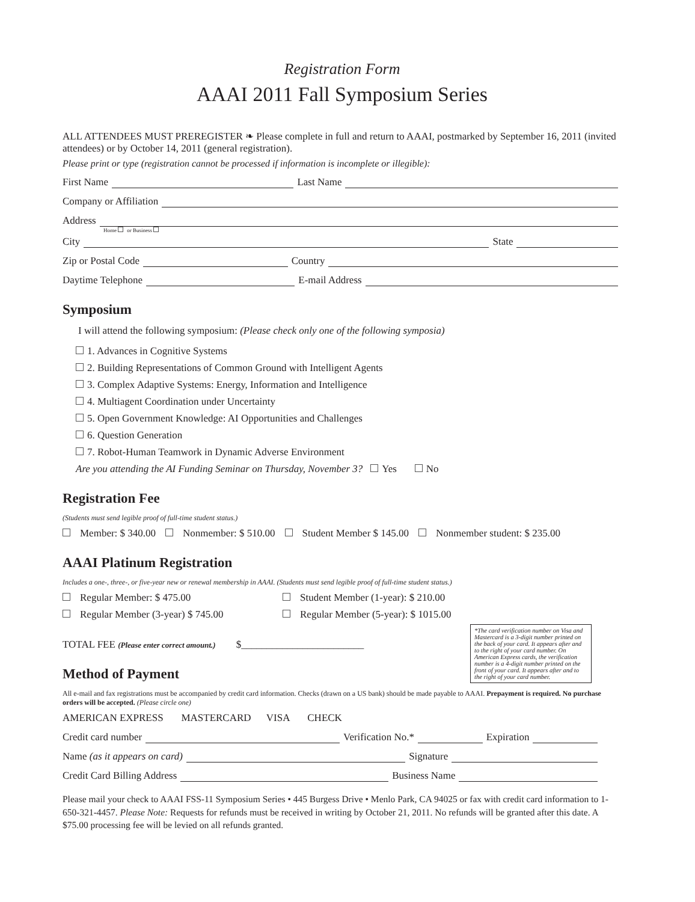Registration Form
AAAI 2011 Fall Symposium Series
ALL ATTENDEES MUST PREREGISTER ❧ Please complete in full and return to AAAI, postmarked by September 16, 2011 (invited attendees) or by October 14, 2011 (general registration).
Please print or type (registration cannot be processed if information is incomplete or illegible):
First Name Last Name
Company or Affiliation
Address
Home or Business
City State
Zip or Postal Code Country
Daytime Telephone E-mail Address
Symposium
I will attend the following symposium: (Please check only one of the following symposia)
1. Advances in Cognitive Systems
2. Building Representations of Common Ground with Intelligent Agents
3. Complex Adaptive Systems: Energy, Information and Intelligence
4. Multiagent Coordination under Uncertainty
5. Open Government Knowledge: AI Opportunities and Challenges
6. Question Generation
7. Robot-Human Teamwork in Dynamic Adverse Environment
Are you attending the AI Funding Seminar on Thursday, November 3? Yes No
Registration Fee
(Students must send legible proof of full-time student status.)
Member: $ 340.00 Nonmember: $ 510.00 Student Member $ 145.00 Nonmember student: $ 235.00
AAAI Platinum Registration
Includes a one-, three-, or five-year new or renewal membership in AAAI. (Students must send legible proof of full-time student status.)
Regular Member: $ 475.00 Student Member (1-year): $ 210.00
Regular Member (3-year) $ 745.00 Regular Member (5-year): $ 1015.00
*The card verification number on Visa and Mastercard is a 3-digit number printed on the back of your card. It appears after and to the right of your card number. On American Express cards, the verification number is a 4-digit number printed on the front of your card. It appears after and to the right of your card number.
TOTAL FEE (Please enter correct amount.) $________________________
Method of Payment
All e-mail and fax registrations must be accompanied by credit card information. Checks (drawn on a US bank) should be made payable to AAAI. Prepayment is required. No purchase orders will be accepted. (Please circle one)
AMERICAN EXPRESS MASTERCARD VISA CHECK
Credit card number Verification No.* Expiration
Name (as it appears on card) Signature
Credit Card Billing Address Business Name
Please mail your check to AAAI FSS-11 Symposium Series • 445 Burgess Drive • Menlo Park, CA 94025 or fax with credit card information to 1-650-321-4457. Please Note: Requests for refunds must be received in writing by October 21, 2011. No refunds will be granted after this date. A $75.00 processing fee will be levied on all refunds granted.